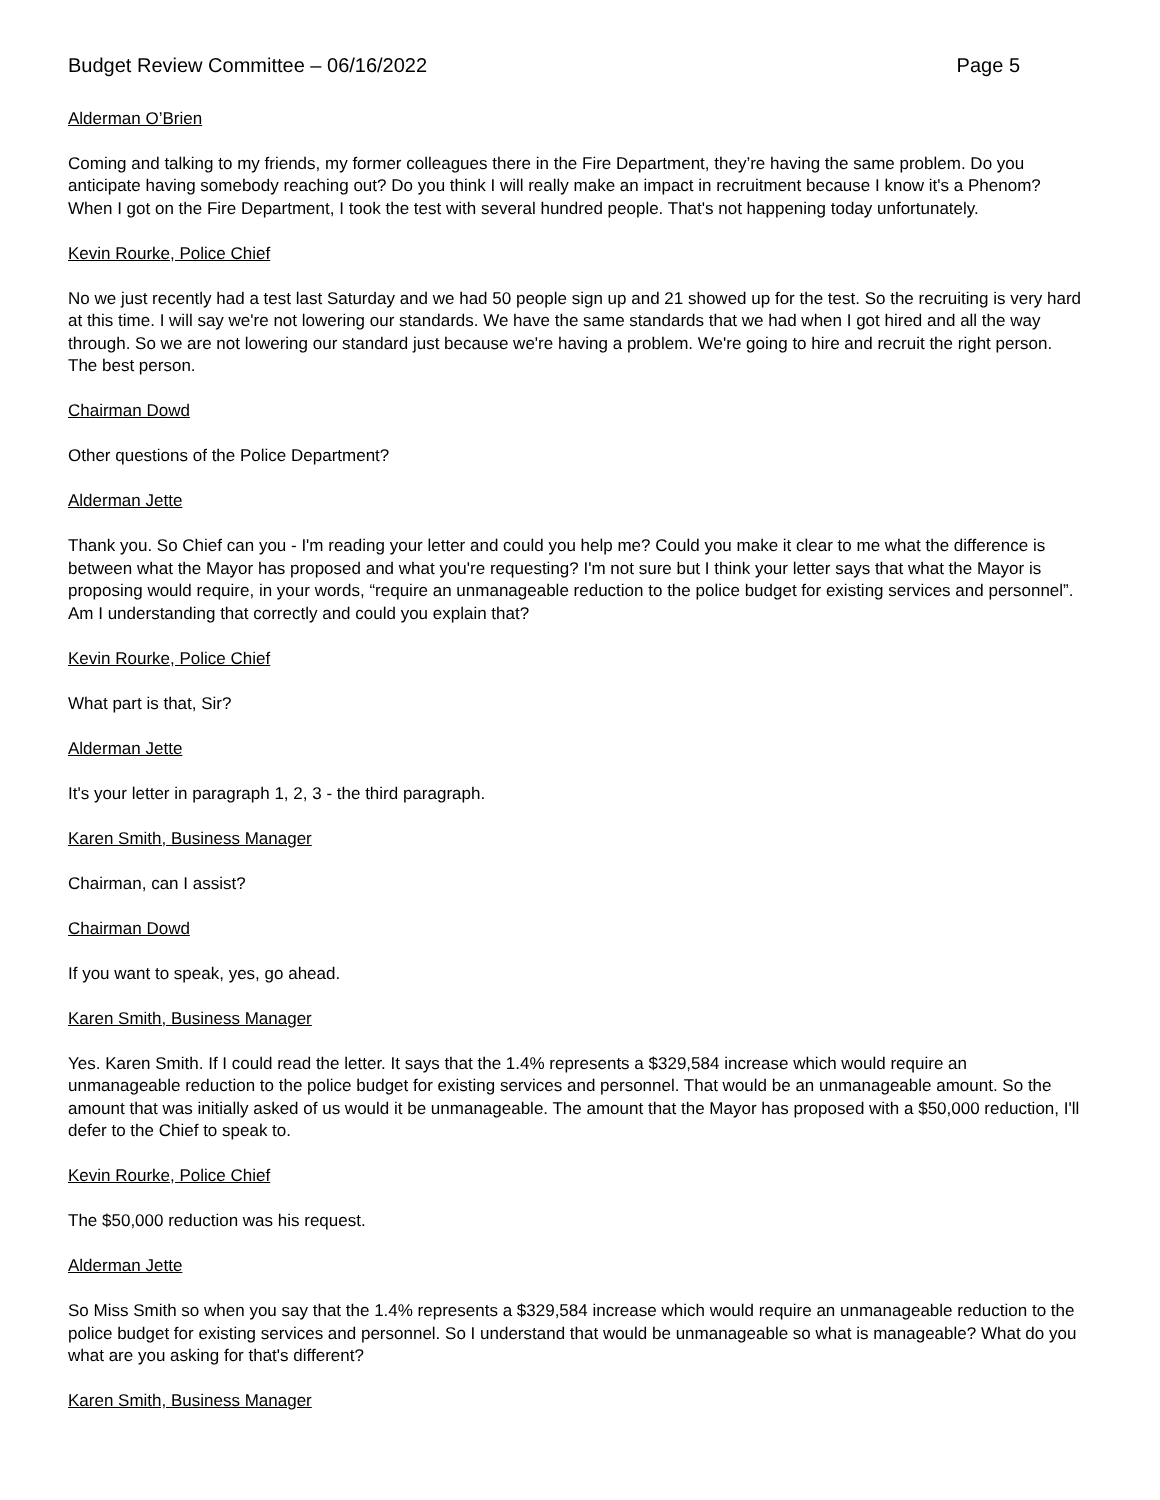Budget Review Committee – 06/16/2022 Page 5
Alderman O’Brien
Coming and talking to my friends, my former colleagues there in the Fire Department, they’re having the same problem. Do you anticipate having somebody reaching out? Do you think I will really make an impact in recruitment because I know it's a Phenom? When I got on the Fire Department, I took the test with several hundred people. That's not happening today unfortunately.
Kevin Rourke, Police Chief
No we just recently had a test last Saturday and we had 50 people sign up and 21 showed up for the test. So the recruiting is very hard at this time. I will say we're not lowering our standards. We have the same standards that we had when I got hired and all the way through. So we are not lowering our standard just because we're having a problem. We're going to hire and recruit the right person. The best person.
Chairman Dowd
Other questions of the Police Department?
Alderman Jette
Thank you. So Chief can you - I'm reading your letter and could you help me? Could you make it clear to me what the difference is between what the Mayor has proposed and what you're requesting? I'm not sure but I think your letter says that what the Mayor is proposing would require, in your words, “require an unmanageable reduction to the police budget for existing services and personnel”. Am I understanding that correctly and could you explain that?
Kevin Rourke, Police Chief
What part is that, Sir?
Alderman Jette
It's your letter in paragraph 1, 2, 3 - the third paragraph.
Karen Smith, Business Manager
Chairman, can I assist?
Chairman Dowd
If you want to speak, yes, go ahead.
Karen Smith, Business Manager
Yes. Karen Smith. If I could read the letter. It says that the 1.4% represents a $329,584 increase which would require an unmanageable reduction to the police budget for existing services and personnel. That would be an unmanageable amount. So the amount that was initially asked of us would it be unmanageable. The amount that the Mayor has proposed with a $50,000 reduction, I'll defer to the Chief to speak to.
Kevin Rourke, Police Chief
The $50,000 reduction was his request.
Alderman Jette
So Miss Smith so when you say that the 1.4% represents a $329,584 increase which would require an unmanageable reduction to the police budget for existing services and personnel. So I understand that would be unmanageable so what is manageable? What do you what are you asking for that's different?
Karen Smith, Business Manager